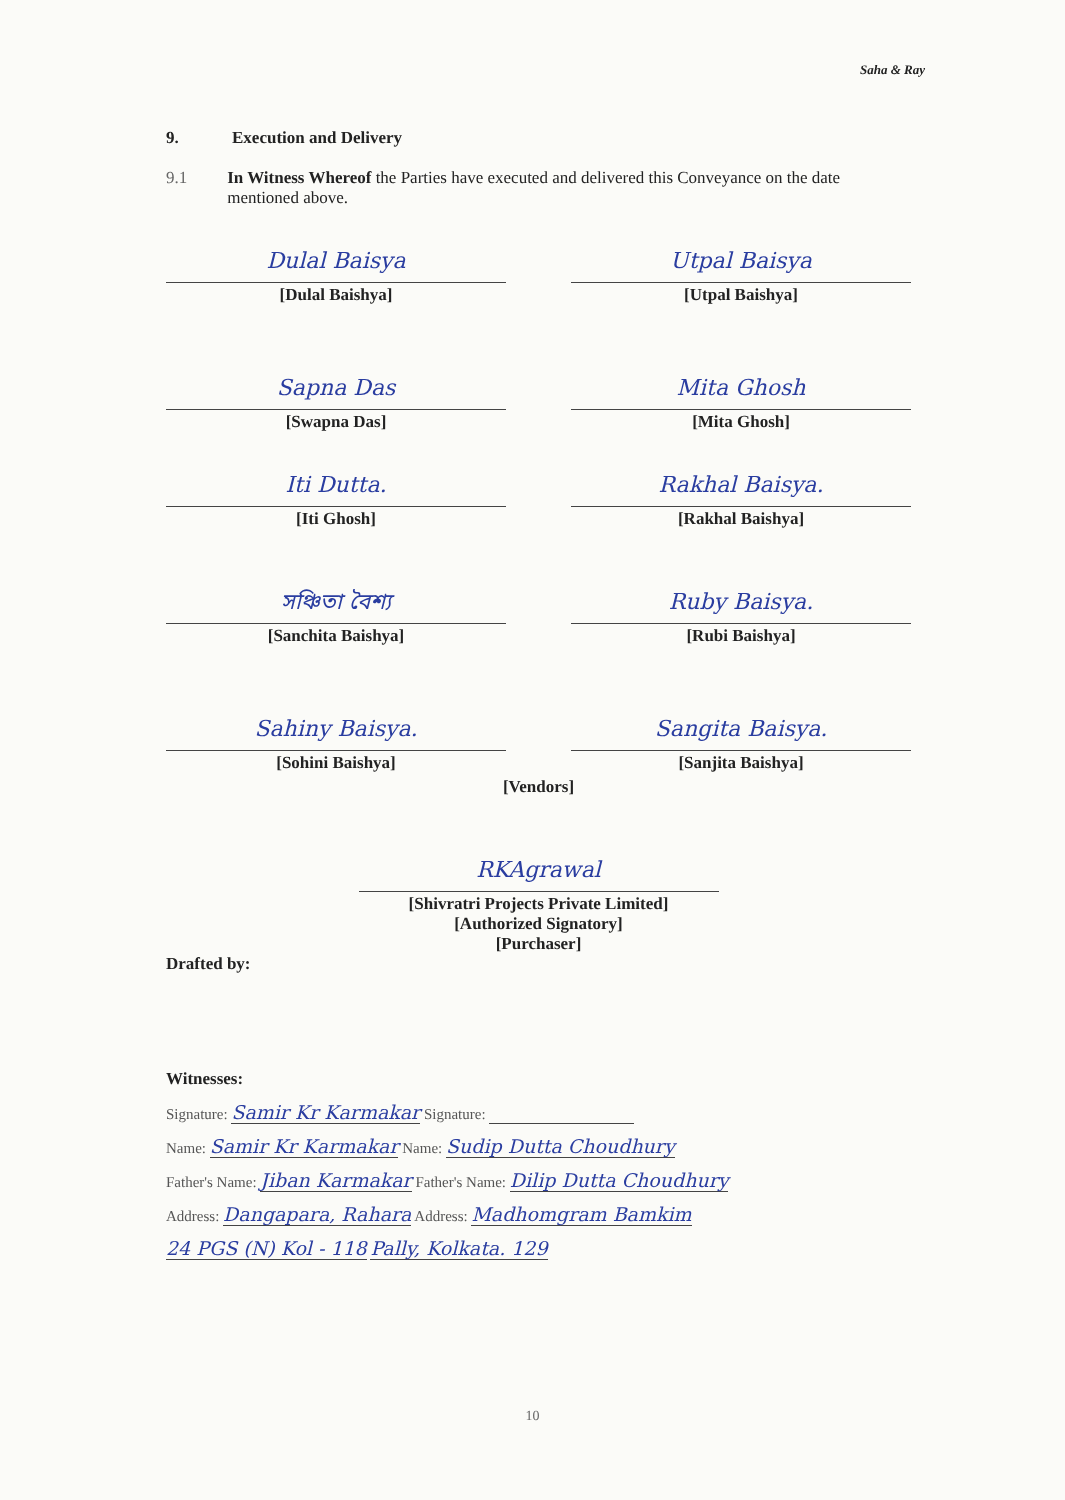Saha & Ray
9. Execution and Delivery
9.1 In Witness Whereof the Parties have executed and delivered this Conveyance on the date mentioned above.
Dulal Baisya
[Dulal Baishya]
Utpal Baisya
[Utpal Baishya]
Sapna Das
[Swapna Das]
Mita Ghosh
[Mita Ghosh]
Iti Dutta.
[Iti Ghosh]
Rakhal Baisya.
[Rakhal Baishya]
সঞ্চিতা বৈশ্য
[Sanchita Baishya]
Ruby Baisya.
[Rubi Baishya]
Sahiny Baisya.
[Sohini Baishya]
Sangita Baisya.
[Sanjita Baishya]
[Vendors]
RKAgrawal
[Shivratri Projects Private Limited]
[Authorized Signatory]
[Purchaser]
Drafted by:
Witnesses:
Signature: Samir Kr Karmakar Signature:
Name: Samir Kr Karmakar Name: Sudip Dutta Choudhury
Father's Name: Jiban Karmakar Father's Name: Dilip Dutta Choudhury
Address: Dangapara, Rahara Address: Madhomgram Bamkim
24 PGS (N) Kol - 118 Pally, Kolkata. 129
10